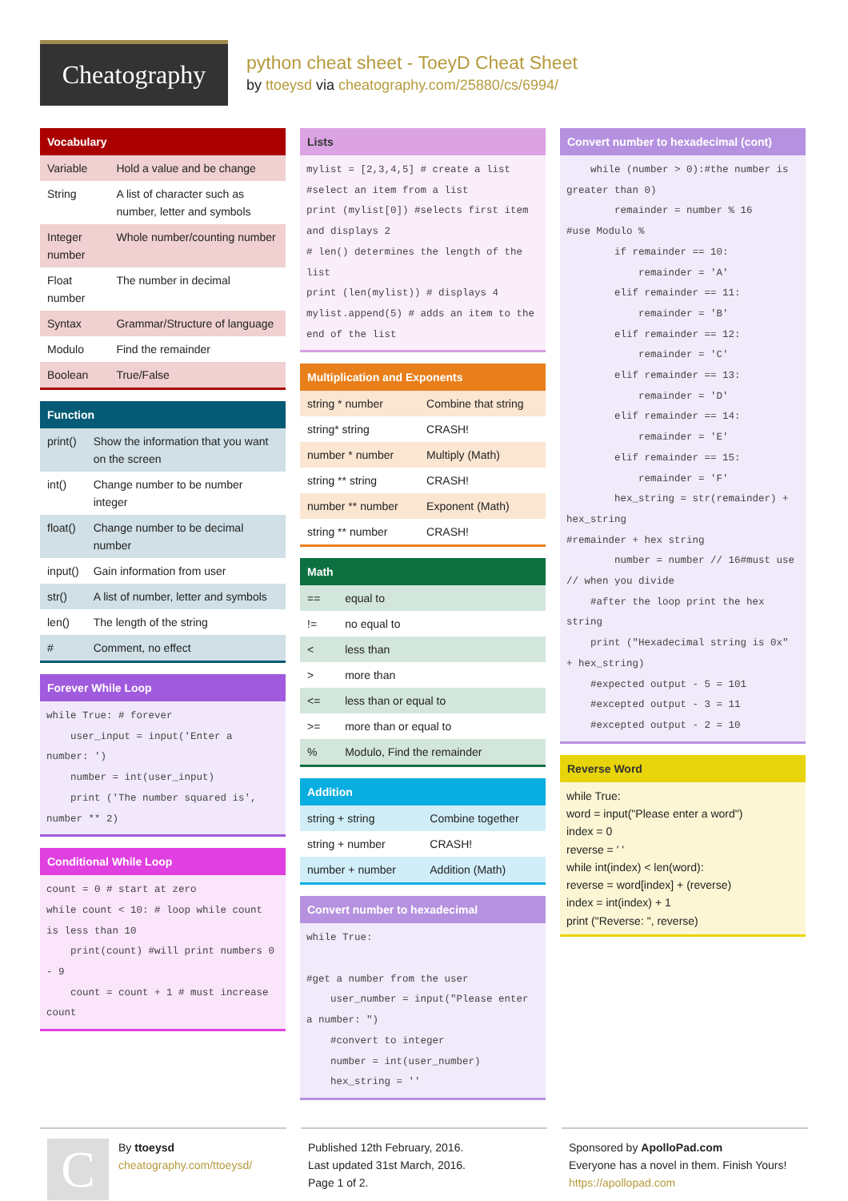Cheatography
python cheat sheet - ToeyD Cheat Sheet
by ttoeysd via cheatography.com/25880/cs/6994/
Vocabulary
| Variable | Hold a value and be change |
| String | A list of character such as number, letter and symbols |
| Integer number | Whole number/counting number |
| Float number | The number in decimal |
| Syntax | Grammar/Structure of language |
| Modulo | Find the remainder |
| Boolean | True/False |
Function
| print() | Show the information that you want on the screen |
| int() | Change number to be number integer |
| float() | Change number to be decimal number |
| input() | Gain information from user |
| str() | A list of number, letter and symbols |
| len() | The length of the string |
| # | Comment, no effect |
Forever While Loop
while True: # forever
    user_input = input('Enter a number: ')
    number = int(user_input)
    print ('The number squared is', number ** 2)
Conditional While Loop
count = 0 # start at zero
while count < 10: # loop while count is less than 10
    print(count) #will print numbers 0 - 9
    count = count + 1 # must increase count
Lists
mylist = [2,3,4,5] # create a list
#select an item from a list
print (mylist[0]) #selects first item and displays 2
# len() determines the length of the list
print (len(mylist)) # displays 4
mylist.append(5) # adds an item to the end of the list
Multiplication and Exponents
| string * number | Combine that string |
| string* string | CRASH! |
| number * number | Multiply (Math) |
| string ** string | CRASH! |
| number ** number | Exponent (Math) |
| string ** number | CRASH! |
Math
| == | equal to |
| != | no equal to |
| < | less than |
| > | more than |
| <= | less than or equal to |
| >= | more than or equal to |
| % | Modulo, Find the remainder |
Addition
| string + string | Combine together |
| string + number | CRASH! |
| number + number | Addition (Math) |
Convert number to hexadecimal
while True:

#get a number from the user
    user_number = input("Please enter a number: ")
    #convert to integer
    number = int(user_number)
    hex_string = ''
Convert number to hexadecimal (cont)
    while (number > 0):#the number is greater than 0)
        remainder = number % 16
#use Modulo %
        if remainder == 10:
            remainder = 'A'
        elif remainder == 11:
            remainder = 'B'
        elif remainder == 12:
            remainder = 'C'
        elif remainder == 13:
            remainder = 'D'
        elif remainder == 14:
            remainder = 'E'
        elif remainder == 15:
            remainder = 'F'
        hex_string = str(remainder) + hex_string
#remainder + hex string
        number = number // 16#must use // when you divide
    #after the loop print the hex string
    print ("Hexadecimal string is 0x" + hex_string)
    #expected output - 5 = 101
    #excepted output - 3 = 11
    #excepted output - 2 = 10
Reverse Word
while True:
word = input("Please enter a word")
index = 0
reverse = ' '
while int(index) < len(word):
reverse = word[index] + (reverse)
index = int(index) + 1
print ("Reverse: ", reverse)
C
By ttoeysd
cheatography.com/ttoeysd/
Published 12th February, 2016.
Last updated 31st March, 2016.
Page 1 of 2.
Sponsored by ApolloPad.com
Everyone has a novel in them. Finish Yours!
https://apollopad.com